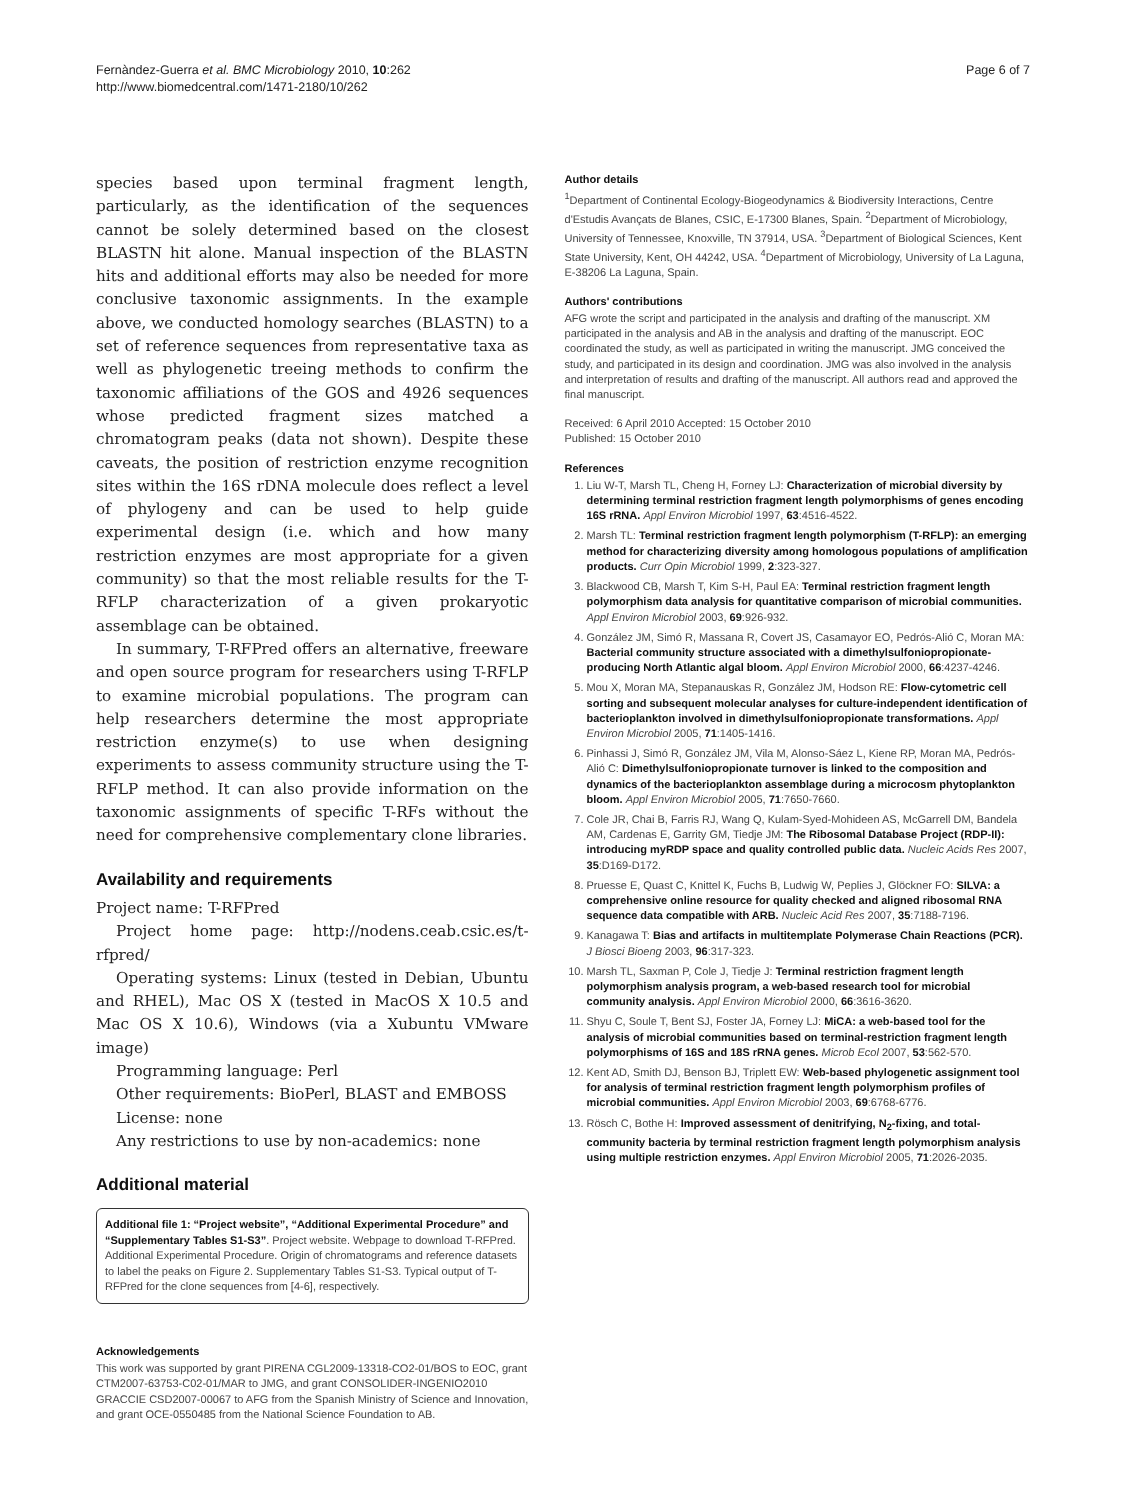Fernàndez-Guerra et al. BMC Microbiology 2010, 10:262
http://www.biomedcentral.com/1471-2180/10/262
Page 6 of 7
species based upon terminal fragment length, particularly, as the identification of the sequences cannot be solely determined based on the closest BLASTN hit alone. Manual inspection of the BLASTN hits and additional efforts may also be needed for more conclusive taxonomic assignments. In the example above, we conducted homology searches (BLASTN) to a set of reference sequences from representative taxa as well as phylogenetic treeing methods to confirm the taxonomic affiliations of the GOS and 4926 sequences whose predicted fragment sizes matched a chromatogram peaks (data not shown). Despite these caveats, the position of restriction enzyme recognition sites within the 16S rDNA molecule does reflect a level of phylogeny and can be used to help guide experimental design (i.e. which and how many restriction enzymes are most appropriate for a given community) so that the most reliable results for the T-RFLP characterization of a given prokaryotic assemblage can be obtained.
In summary, T-RFPred offers an alternative, freeware and open source program for researchers using T-RFLP to examine microbial populations. The program can help researchers determine the most appropriate restriction enzyme(s) to use when designing experiments to assess community structure using the T-RFLP method. It can also provide information on the taxonomic assignments of specific T-RFs without the need for comprehensive complementary clone libraries.
Availability and requirements
Project name: T-RFPred
Project home page: http://nodens.ceab.csic.es/t-rfpred/
Operating systems: Linux (tested in Debian, Ubuntu and RHEL), Mac OS X (tested in MacOS X 10.5 and Mac OS X 10.6), Windows (via a Xubuntu VMware image)
Programming language: Perl
Other requirements: BioPerl, BLAST and EMBOSS
License: none
Any restrictions to use by non-academics: none
Additional material
Additional file 1: “Project website”, “Additional Experimental Procedure” and “Supplementary Tables S1-S3”. Project website. Webpage to download T-RFPred. Additional Experimental Procedure. Origin of chromatograms and reference datasets to label the peaks on Figure 2. Supplementary Tables S1-S3. Typical output of T-RFPred for the clone sequences from [4-6], respectively.
Acknowledgements
This work was supported by grant PIRENA CGL2009-13318-CO2-01/BOS to EOC, grant CTM2007-63753-C02-01/MAR to JMG, and grant CONSOLIDER-INGENIO2010 GRACCIE CSD2007-00067 to AFG from the Spanish Ministry of Science and Innovation, and grant OCE-0550485 from the National Science Foundation to AB.
Author details
<sup>1</sup> Department of Continental Ecology-Biogeodynamics & Biodiversity Interactions, Centre d'Estudis Avançats de Blanes, CSIC, E-17300 Blanes, Spain. <sup>2</sup>Department of Microbiology, University of Tennessee, Knoxville, TN 37914, USA. <sup>3</sup>Department of Biological Sciences, Kent State University, Kent, OH 44242, USA. <sup>4</sup>Department of Microbiology, University of La Laguna, E-38206 La Laguna, Spain.
Authors' contributions
AFG wrote the script and participated in the analysis and drafting of the manuscript. XM participated in the analysis and AB in the analysis and drafting of the manuscript. EOC coordinated the study, as well as participated in writing the manuscript. JMG conceived the study, and participated in its design and coordination. JMG was also involved in the analysis and interpretation of results and drafting of the manuscript. All authors read and approved the final manuscript.
Received: 6 April 2010 Accepted: 15 October 2010
Published: 15 October 2010
References
1. Liu W-T, Marsh TL, Cheng H, Forney LJ: Characterization of microbial diversity by determining terminal restriction fragment length polymorphisms of genes encoding 16S rRNA. Appl Environ Microbiol 1997, 63:4516-4522.
2. Marsh TL: Terminal restriction fragment length polymorphism (T-RFLP): an emerging method for characterizing diversity among homologous populations of amplification products. Curr Opin Microbiol 1999, 2:323-327.
3. Blackwood CB, Marsh T, Kim S-H, Paul EA: Terminal restriction fragment length polymorphism data analysis for quantitative comparison of microbial communities. Appl Environ Microbiol 2003, 69:926-932.
4. González JM, Simó R, Massana R, Covert JS, Casamayor EO, Pedrós-Alió C, Moran MA: Bacterial community structure associated with a dimethylsulfoniopropionate-producing North Atlantic algal bloom. Appl Environ Microbiol 2000, 66:4237-4246.
5. Mou X, Moran MA, Stepanauskas R, González JM, Hodson RE: Flow-cytometric cell sorting and subsequent molecular analyses for culture-independent identification of bacterioplankton involved in dimethylsulfoniopropionate transformations. Appl Environ Microbiol 2005, 71:1405-1416.
6. Pinhassi J, Simó R, González JM, Vila M, Alonso-Sáez L, Kiene RP, Moran MA, Pedrós-Alió C: Dimethylsulfoniopropionate turnover is linked to the composition and dynamics of the bacterioplankton assemblage during a microcosm phytoplankton bloom. Appl Environ Microbiol 2005, 71:7650-7660.
7. Cole JR, Chai B, Farris RJ, Wang Q, Kulam-Syed-Mohideen AS, McGarrell DM, Bandela AM, Cardenas E, Garrity GM, Tiedje JM: The Ribosomal Database Project (RDP-II): introducing myRDP space and quality controlled public data. Nucleic Acids Res 2007, 35:D169-D172.
8. Pruesse E, Quast C, Knittel K, Fuchs B, Ludwig W, Peplies J, Glöckner FO: SILVA: a comprehensive online resource for quality checked and aligned ribosomal RNA sequence data compatible with ARB. Nucleic Acid Res 2007, 35:7188-7196.
9. Kanagawa T: Bias and artifacts in multitemplate Polymerase Chain Reactions (PCR). J Biosci Bioeng 2003, 96:317-323.
10. Marsh TL, Saxman P, Cole J, Tiedje J: Terminal restriction fragment length polymorphism analysis program, a web-based research tool for microbial community analysis. Appl Environ Microbiol 2000, 66:3616-3620.
11. Shyu C, Soule T, Bent SJ, Foster JA, Forney LJ: MiCA: a web-based tool for the analysis of microbial communities based on terminal-restriction fragment length polymorphisms of 16S and 18S rRNA genes. Microb Ecol 2007, 53:562-570.
12. Kent AD, Smith DJ, Benson BJ, Triplett EW: Web-based phylogenetic assignment tool for analysis of terminal restriction fragment length polymorphism profiles of microbial communities. Appl Environ Microbiol 2003, 69:6768-6776.
13. Rösch C, Bothe H: Improved assessment of denitrifying, N<sub>2</sub>-fixing, and total-community bacteria by terminal restriction fragment length polymorphism analysis using multiple restriction enzymes. Appl Environ Microbiol 2005, 71:2026-2035.